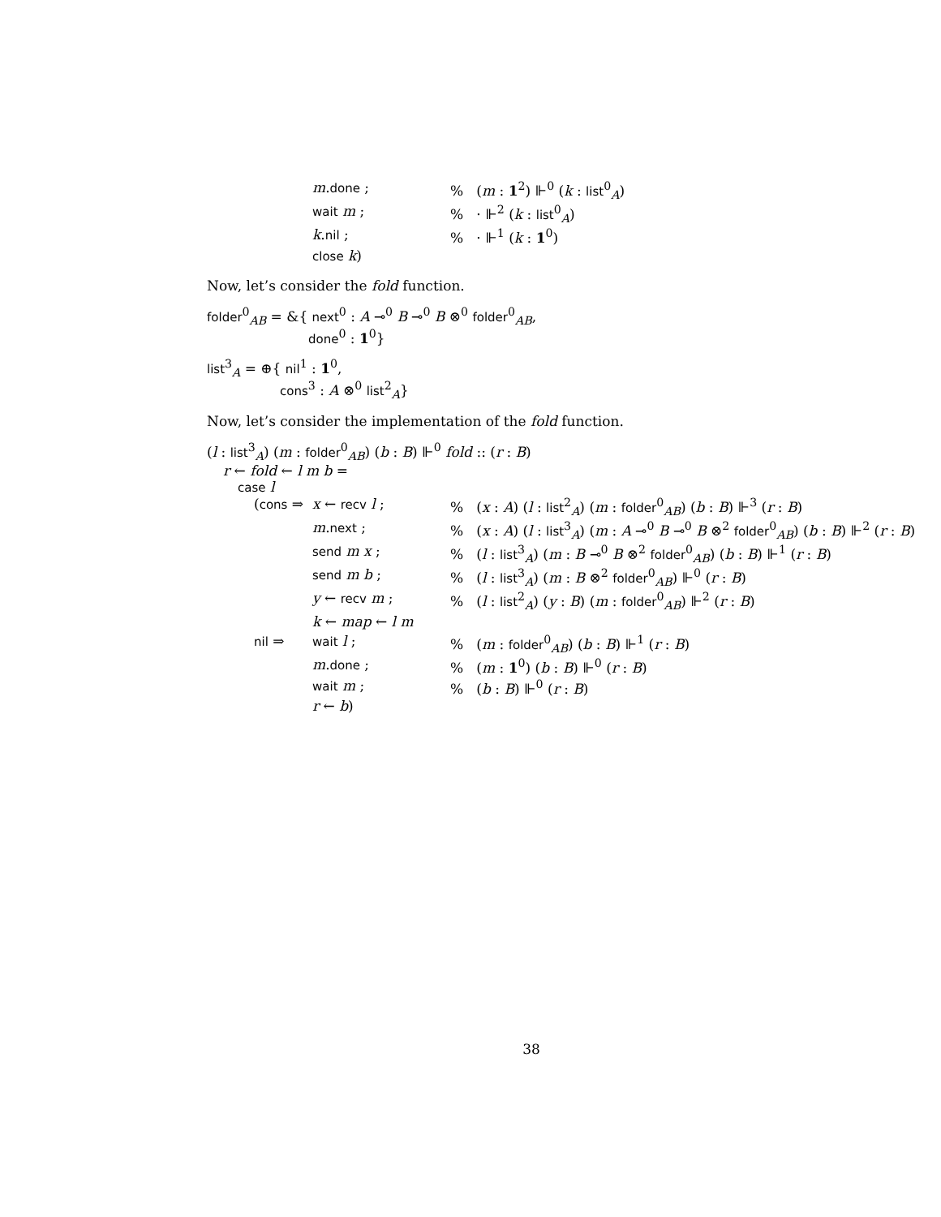| | m . done ; | % ( m : 1<sup>2</sup>) ⊩<sup>0</sup> ( k : list<sup>0</sup><sub>A</sub>) |
| | wait m ; | % · ⊩<sup>2</sup> ( k : list<sup>0</sup><sub>A</sub>) |
| | k . nil ; | % · ⊩<sup>1</sup> ( k : 1<sup>0</sup>) |
| | close k ) | |
Now, let’s consider the fold function.
folder<sup>0</sup><sub>AB</sub> = &{ next<sup>0</sup> : A ⊸<sup>0</sup> B ⊸<sup>0</sup> B ⊗<sup>0</sup> folder<sup>0</sup><sub>AB</sub>,
done<sup>0</sup> : 1<sup>0</sup>}
list<sup>3</sup><sub>A</sub> = ⊕{ nil<sup>1</sup> : 1<sup>0</sup>,
cons<sup>3</sup> : A ⊗<sup>0</sup> list<sup>2</sup><sub>A</sub>}
Now, let’s consider the implementation of the fold function.
(l : list<sup>3</sup><sub>A</sub>) (m : folder<sup>0</sup><sub>AB</sub>) (b : B) ⊩<sup>0</sup> fold :: (r : B)
r ← fold ← l m b =
case l
| ( cons ⇒ | x ← recv l ; | % ( x : A ) ( l : list<sup>2</sup><sub>A</sub>) ( m : folder<sup>0</sup><sub>AB</sub>) ( b : B ) ⊩<sup>3</sup> ( r : B ) |
| | m . next ; | % ( x : A ) ( l : list<sup>3</sup><sub>A</sub>) ( m : A ⊸<sup>0</sup> B ⊸<sup>0</sup> B ⊗<sup>2</sup> folder<sup>0</sup><sub>AB</sub>) ( b : B ) ⊩<sup>2</sup> ( r : B ) |
| | send m x ; | % ( l : list<sup>3</sup><sub>A</sub>) ( m : B ⊸<sup>0</sup> B ⊗<sup>2</sup> folder<sup>0</sup><sub>AB</sub>) ( b : B ) ⊩<sup>1</sup> ( r : B ) |
| | send m b ; | % ( l : list<sup>3</sup><sub>A</sub>) ( m : B ⊗<sup>2</sup> folder<sup>0</sup><sub>AB</sub>) ⊩<sup>0</sup> ( r : B ) |
| | y ← recv m ; | % ( l : list<sup>2</sup><sub>A</sub>) ( y : B ) ( m : folder<sup>0</sup><sub>AB</sub>) ⊩<sup>2</sup> ( r : B ) |
| | k ← map ← l m | |
| nil ⇒ | wait l ; | % ( m : folder<sup>0</sup><sub>AB</sub>) ( b : B ) ⊩<sup>1</sup> ( r : B ) |
| | m . done ; | % ( m : 1<sup>0</sup>) ( b : B ) ⊩<sup>0</sup> ( r : B ) |
| | wait m ; | % ( b : B ) ⊩<sup>0</sup> ( r : B ) |
| | r ← b ) | |
38